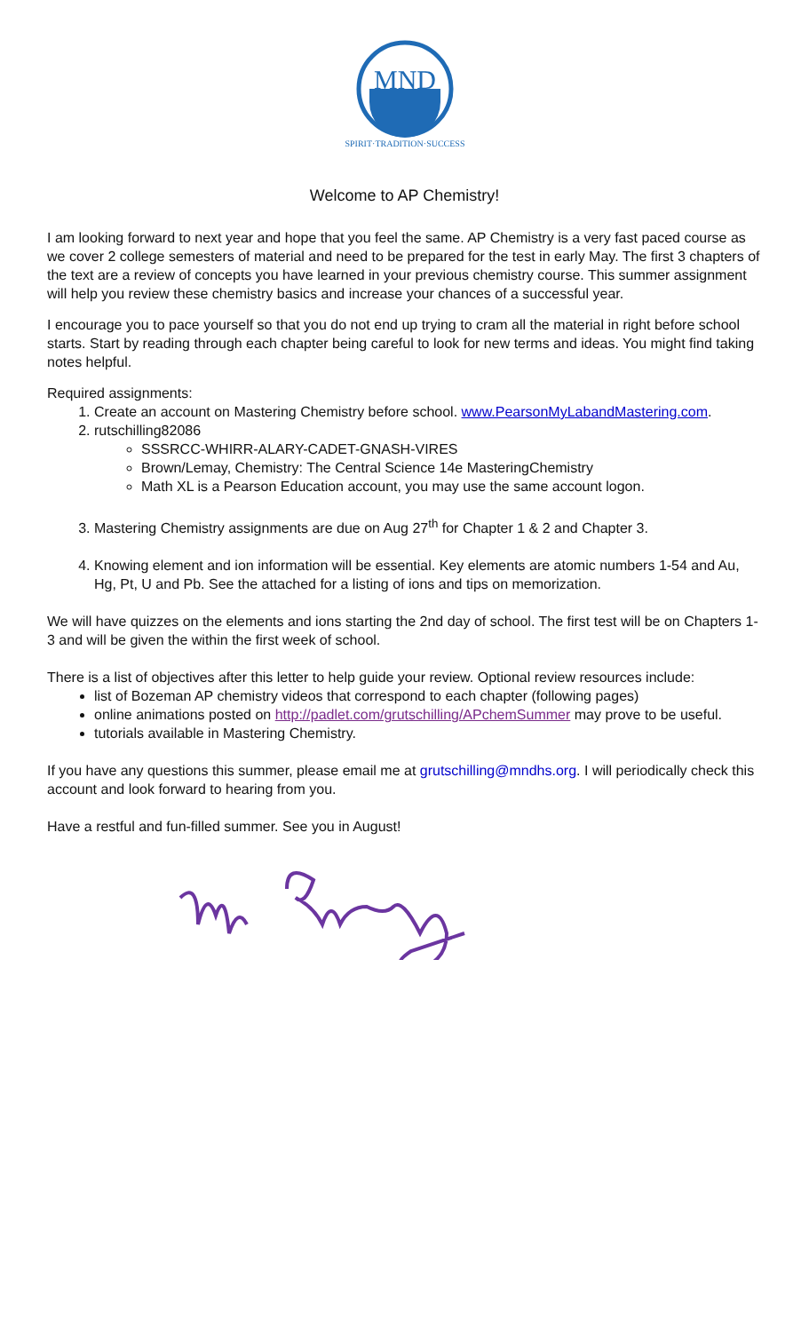MND
SPIRIT·TRADITION·SUCCESS
Welcome to AP Chemistry!
I am looking forward to next year and hope that you feel the same. AP Chemistry is a very fast paced course as we cover 2 college semesters of material and need to be prepared for the test in early May. The first 3 chapters of the text are a review of concepts you have learned in your previous chemistry course. This summer assignment will help you review these chemistry basics and increase your chances of a successful year.
I encourage you to pace yourself so that you do not end up trying to cram all the material in right before school starts. Start by reading through each chapter being careful to look for new terms and ideas. You might find taking notes helpful.
Required assignments:
1. Create an account on Mastering Chemistry before school. www.PearsonMyLabandMastering.com.
2. rutschilling82086
SSSRCC-WHIRR-ALARY-CADET-GNASH-VIRES
Brown/Lemay, Chemistry: The Central Science 14e MasteringChemistry
Math XL is a Pearson Education account, you may use the same account logon.
3. Mastering Chemistry assignments are due on Aug 27<sup>th</sup> for Chapter 1 & 2 and Chapter 3.
4. Knowing element and ion information will be essential. Key elements are atomic numbers 1-54 and Au, Hg, Pt, U and Pb. See the attached for a listing of ions and tips on memorization.
We will have quizzes on the elements and ions starting the 2nd day of school. The first test will be on Chapters 1-3 and will be given the within the first week of school.
There is a list of objectives after this letter to help guide your review. Optional review resources include:
list of Bozeman AP chemistry videos that correspond to each chapter (following pages)
online animations posted on http://padlet.com/grutschilling/APchemSummer may prove to be useful.
tutorials available in Mastering Chemistry.
If you have any questions this summer, please email me at grutschilling@mndhs.org. I will periodically check this account and look forward to hearing from you.
Have a restful and fun-filled summer. See you in August!